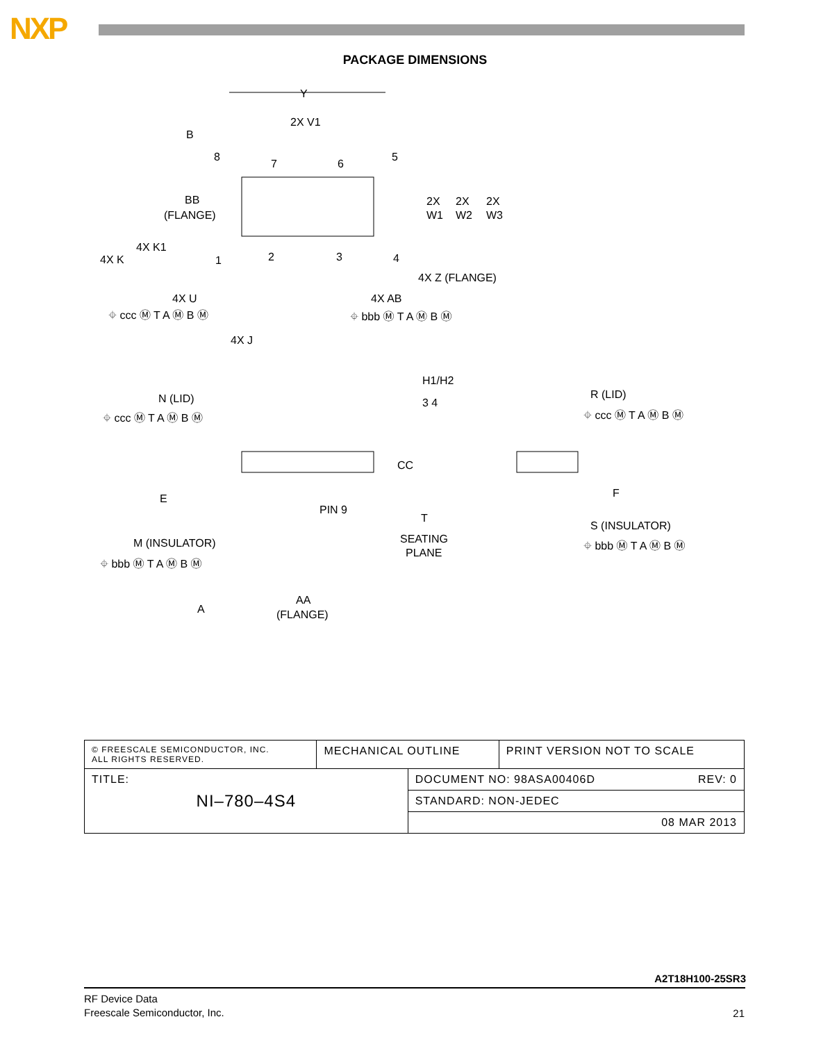NXP
PACKAGE DIMENSIONS
Y
2X V1
B
BB
(FLANGE)
8
5
7
6
1
2
3
4
2X
W1
2X
W2
2X
W3
4X K1
4X K
4X Z (FLANGE)
4X U
4X AB
⌖ ccc Ⓜ T A Ⓜ B Ⓜ
⌖ bbb Ⓜ T A Ⓜ B Ⓜ
4X J
H1/H2
3 4
N (LID)
R (LID)
⌖ ccc Ⓜ T A Ⓜ B Ⓜ
⌖ ccc Ⓜ T A Ⓜ B Ⓜ
CC
E
F
PIN 9
T
SEATING
PLANE
S (INSULATOR)
⌖ bbb Ⓜ T A Ⓜ B Ⓜ
M (INSULATOR)
⌖ bbb Ⓜ T A Ⓜ B Ⓜ
A
AA
(FLANGE)
| © FREESCALE SEMICONDUCTOR, INC. ALL RIGHTS RESERVED. | MECHANICAL OUTLINE | | PRINT VERSION NOT TO SCALE |
| TITLE: NI–780–4S4 | | DOCUMENT NO: 98ASA00406D REV: 0 | |
| | | STANDARD: NON-JEDEC | |
| | | 08 MAR 2013 | |
A2T18H100-25SR3
RF Device Data
Freescale Semiconductor, Inc.
21